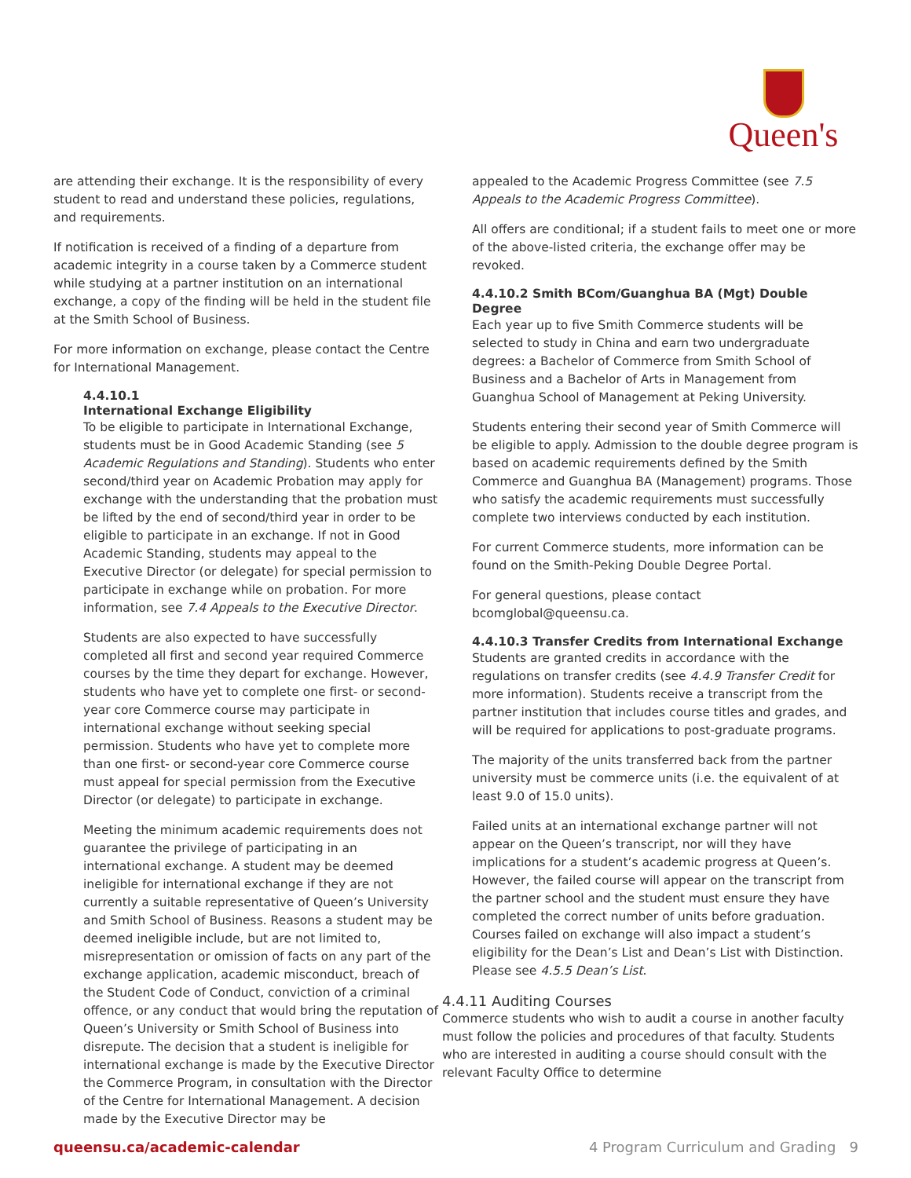Queen's
are attending their exchange. It is the responsibility of every student to read and understand these policies, regulations, and requirements.
If notification is received of a finding of a departure from academic integrity in a course taken by a Commerce student while studying at a partner institution on an international exchange, a copy of the finding will be held in the student file at the Smith School of Business.
For more information on exchange, please contact the Centre for International Management.
4.4.10.1
International Exchange Eligibility
To be eligible to participate in International Exchange, students must be in Good Academic Standing (see 5 Academic Regulations and Standing). Students who enter second/third year on Academic Probation may apply for exchange with the understanding that the probation must be lifted by the end of second/third year in order to be eligible to participate in an exchange. If not in Good Academic Standing, students may appeal to the Executive Director (or delegate) for special permission to participate in exchange while on probation. For more information, see 7.4 Appeals to the Executive Director.
Students are also expected to have successfully completed all first and second year required Commerce courses by the time they depart for exchange. However, students who have yet to complete one first- or second-year core Commerce course may participate in international exchange without seeking special permission. Students who have yet to complete more than one first- or second-year core Commerce course must appeal for special permission from the Executive Director (or delegate) to participate in exchange.
Meeting the minimum academic requirements does not guarantee the privilege of participating in an international exchange. A student may be deemed ineligible for international exchange if they are not currently a suitable representative of Queen’s University and Smith School of Business. Reasons a student may be deemed ineligible include, but are not limited to, misrepresentation or omission of facts on any part of the exchange application, academic misconduct, breach of the Student Code of Conduct, conviction of a criminal offence, or any conduct that would bring the reputation of Queen’s University or Smith School of Business into disrepute. The decision that a student is ineligible for international exchange is made by the Executive Director the Commerce Program, in consultation with the Director of the Centre for International Management. A decision made by the Executive Director may be
appealed to the Academic Progress Committee (see 7.5 Appeals to the Academic Progress Committee).
All offers are conditional; if a student fails to meet one or more of the above-listed criteria, the exchange offer may be revoked.
4.4.10.2 Smith BCom/Guanghua BA (Mgt) Double Degree
Each year up to five Smith Commerce students will be selected to study in China and earn two undergraduate degrees: a Bachelor of Commerce from Smith School of Business and a Bachelor of Arts in Management from Guanghua School of Management at Peking University.
Students entering their second year of Smith Commerce will be eligible to apply. Admission to the double degree program is based on academic requirements defined by the Smith Commerce and Guanghua BA (Management) programs. Those who satisfy the academic requirements must successfully complete two interviews conducted by each institution.
For current Commerce students, more information can be found on the Smith-Peking Double Degree Portal.
For general questions, please contact bcomglobal@queensu.ca.
4.4.10.3 Transfer Credits from International Exchange
Students are granted credits in accordance with the regulations on transfer credits (see 4.4.9 Transfer Credit for more information). Students receive a transcript from the partner institution that includes course titles and grades, and will be required for applications to post-graduate programs.
The majority of the units transferred back from the partner university must be commerce units (i.e. the equivalent of at least 9.0 of 15.0 units).
Failed units at an international exchange partner will not appear on the Queen’s transcript, nor will they have implications for a student’s academic progress at Queen’s. However, the failed course will appear on the transcript from the partner school and the student must ensure they have completed the correct number of units before graduation. Courses failed on exchange will also impact a student’s eligibility for the Dean’s List and Dean’s List with Distinction. Please see 4.5.5 Dean’s List.
4.4.11 Auditing Courses
Commerce students who wish to audit a course in another faculty must follow the policies and procedures of that faculty. Students who are interested in auditing a course should consult with the relevant Faculty Office to determine
queensu.ca/academic-calendar 4 Program Curriculum and Grading 9